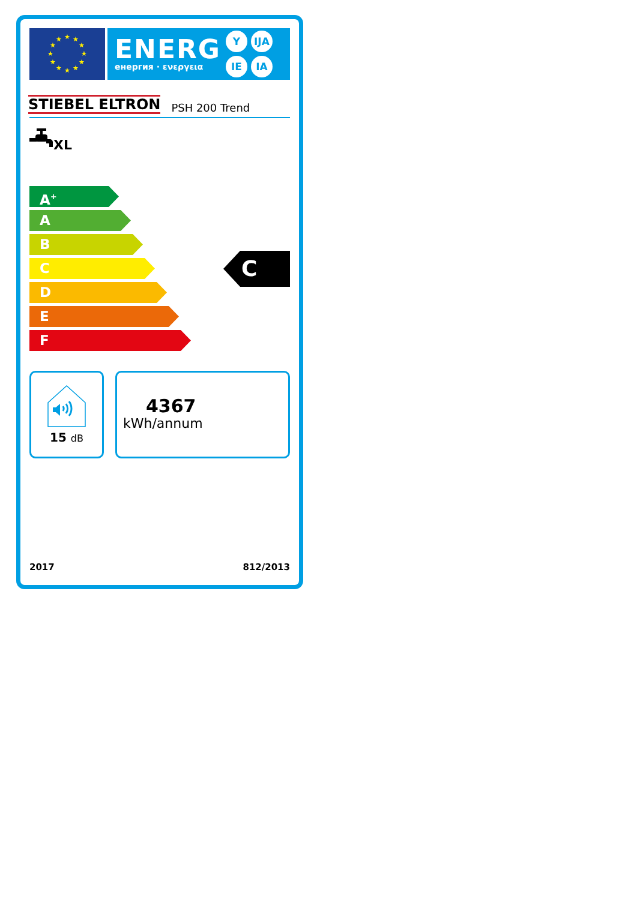★
★
★
★
★
★
★
★
★
★
★
★
ENERG
енергия · ενεργεια
Y IJA IE IA
STIEBEL ELTRON PSH 200 Trend
XL
A<sup>+</sup>
A
B
C
D
E
F
C
15 dB
4367
kWh/annum
2017 812/2013